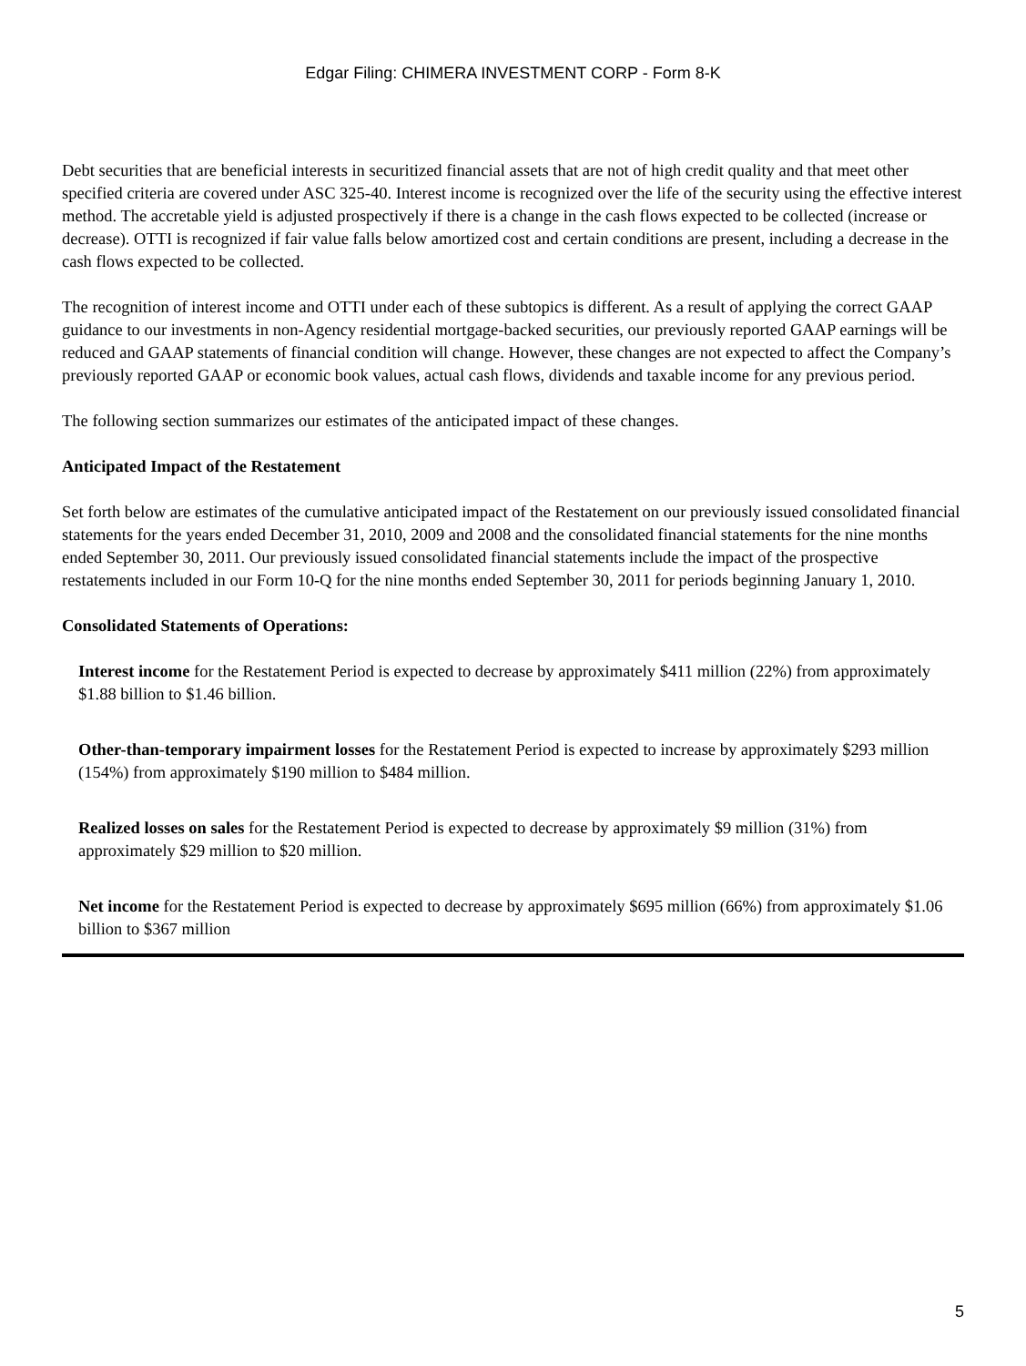Edgar Filing: CHIMERA INVESTMENT CORP - Form 8-K
Debt securities that are beneficial interests in securitized financial assets that are not of high credit quality and that meet other specified criteria are covered under ASC 325-40. Interest income is recognized over the life of the security using the effective interest method. The accretable yield is adjusted prospectively if there is a change in the cash flows expected to be collected (increase or decrease). OTTI is recognized if fair value falls below amortized cost and certain conditions are present, including a decrease in the cash flows expected to be collected.
The recognition of interest income and OTTI under each of these subtopics is different. As a result of applying the correct GAAP guidance to our investments in non-Agency residential mortgage-backed securities, our previously reported GAAP earnings will be reduced and GAAP statements of financial condition will change. However, these changes are not expected to affect the Company’s previously reported GAAP or economic book values, actual cash flows, dividends and taxable income for any previous period.
The following section summarizes our estimates of the anticipated impact of these changes.
Anticipated Impact of the Restatement
Set forth below are estimates of the cumulative anticipated impact of the Restatement on our previously issued consolidated financial statements for the years ended December 31, 2010, 2009 and 2008 and the consolidated financial statements for the nine months ended September 30, 2011. Our previously issued consolidated financial statements include the impact of the prospective restatements included in our Form 10-Q for the nine months ended September 30, 2011 for periods beginning January 1, 2010.
Consolidated Statements of Operations:
Interest income for the Restatement Period is expected to decrease by approximately $411 million (22%) from approximately $1.88 billion to $1.46 billion.
Other-than-temporary impairment losses for the Restatement Period is expected to increase by approximately $293 million (154%) from approximately $190 million to $484 million.
Realized losses on sales for the Restatement Period is expected to decrease by approximately $9 million (31%) from approximately $29 million to $20 million.
Net income for the Restatement Period is expected to decrease by approximately $695 million (66%) from approximately $1.06 billion to $367 million
5